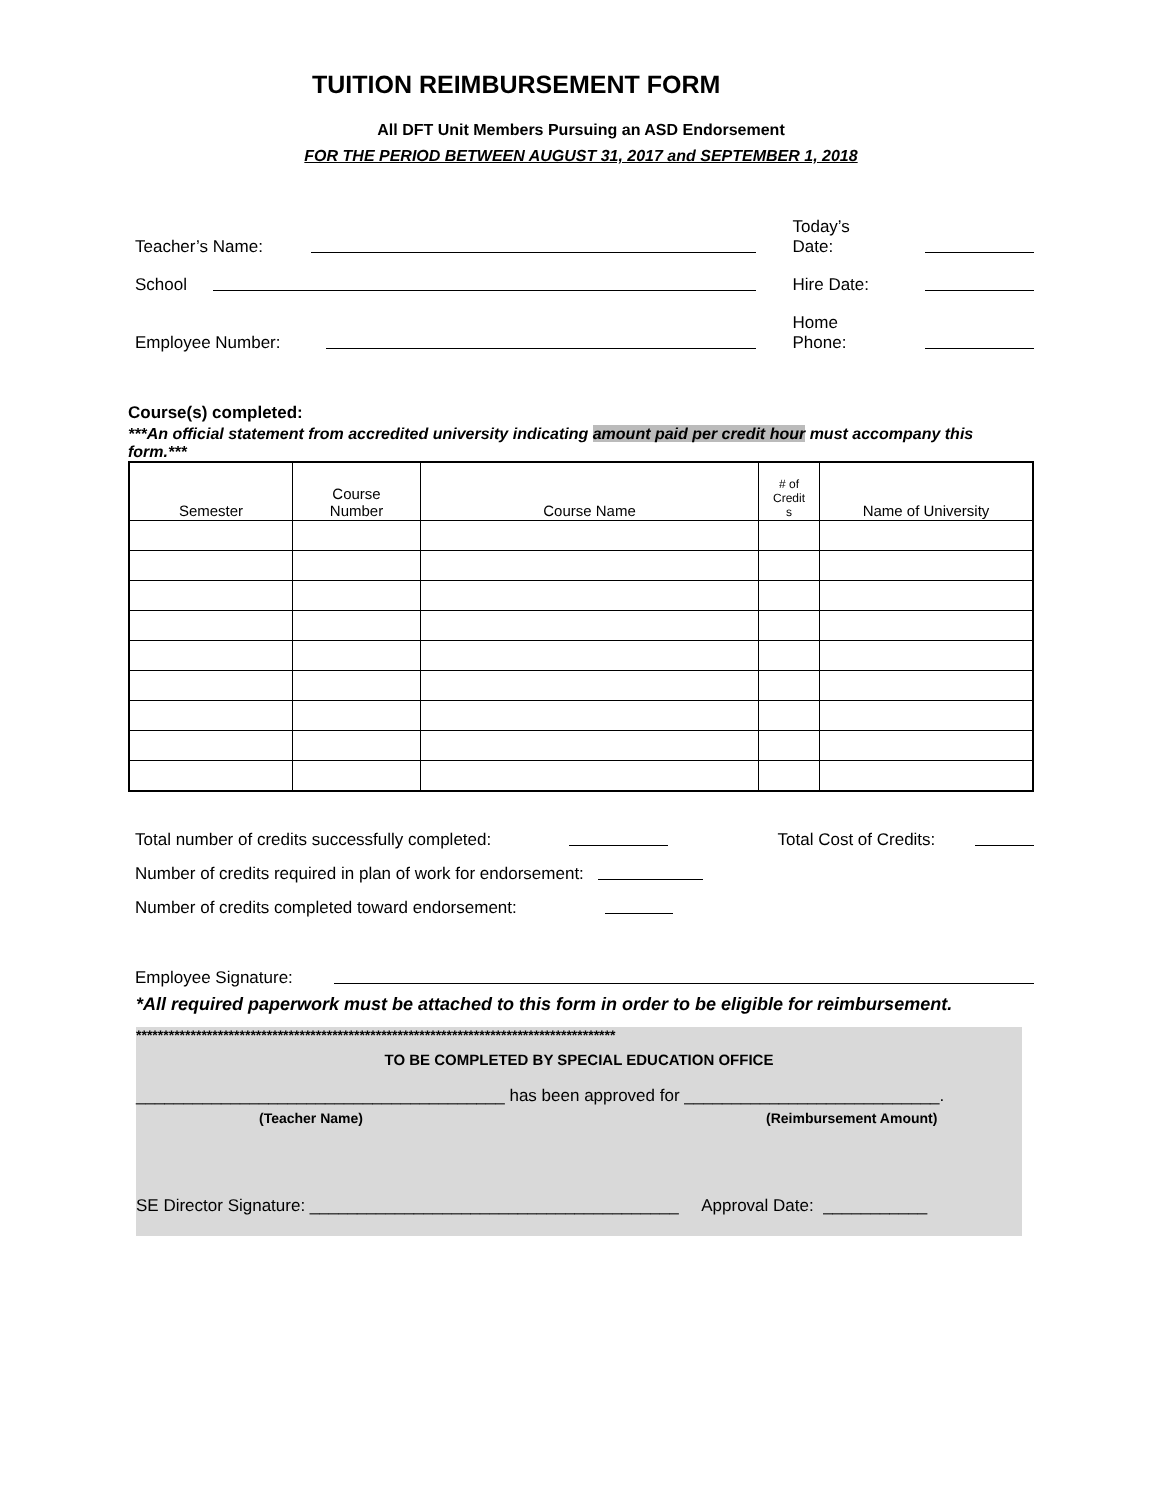TUITION REIMBURSEMENT FORM
All DFT Unit Members Pursuing an ASD Endorsement
FOR THE PERIOD BETWEEN AUGUST 31, 2017 and SEPTEMBER 1, 2018
Teacher’s Name: Today’s
Date:
School Hire Date:
Employee Number: Home
Phone:
Course(s) completed:
***An official statement from accredited university indicating amount paid per credit hour must accompany this form.***
| Semester | Course Number | Course Name | # of Credit s | Name of University |
| --- | --- | --- | --- | --- |
Total number of credits successfully completed: Total Cost of Credits:
Number of credits required in plan of work for endorsement:
Number of credits completed toward endorsement:
Employee Signature:
*All required paperwork must be attached to this form in order to be eligible for reimbursement.
****************************************************************************************
TO BE COMPLETED BY SPECIAL EDUCATION OFFICE
_______________________________________ has been approved for ___________________________.
(Teacher Name) (Reimbursement Amount)
SE Director Signature: _______________________________________ Approval Date: ___________